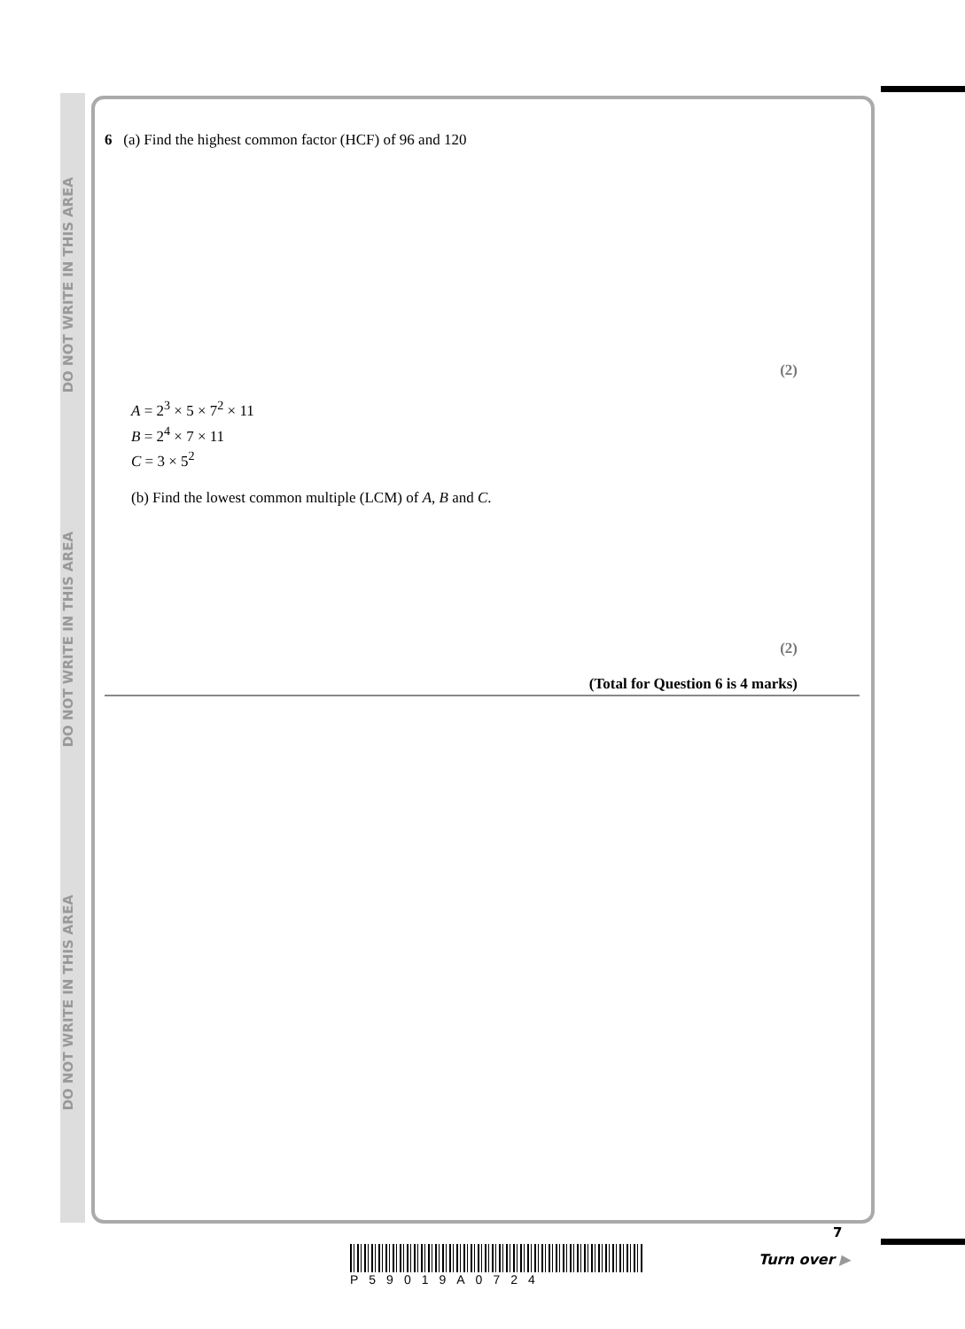DO NOT WRITE IN THIS AREA
DO NOT WRITE IN THIS AREA
DO NOT WRITE IN THIS AREA
6 (a) Find the highest common factor (HCF) of 96 and 120
(2)
A = 2<sup>3</sup> × 5 × 7<sup>2</sup> × 11
B = 2<sup>4</sup> × 7 × 11
C = 3 × 5<sup>2</sup>
(b) Find the lowest common multiple (LCM) of A, B and C.
(2)
(Total for Question 6 is 4 marks)
P59019A0724
7
Turn over ▶